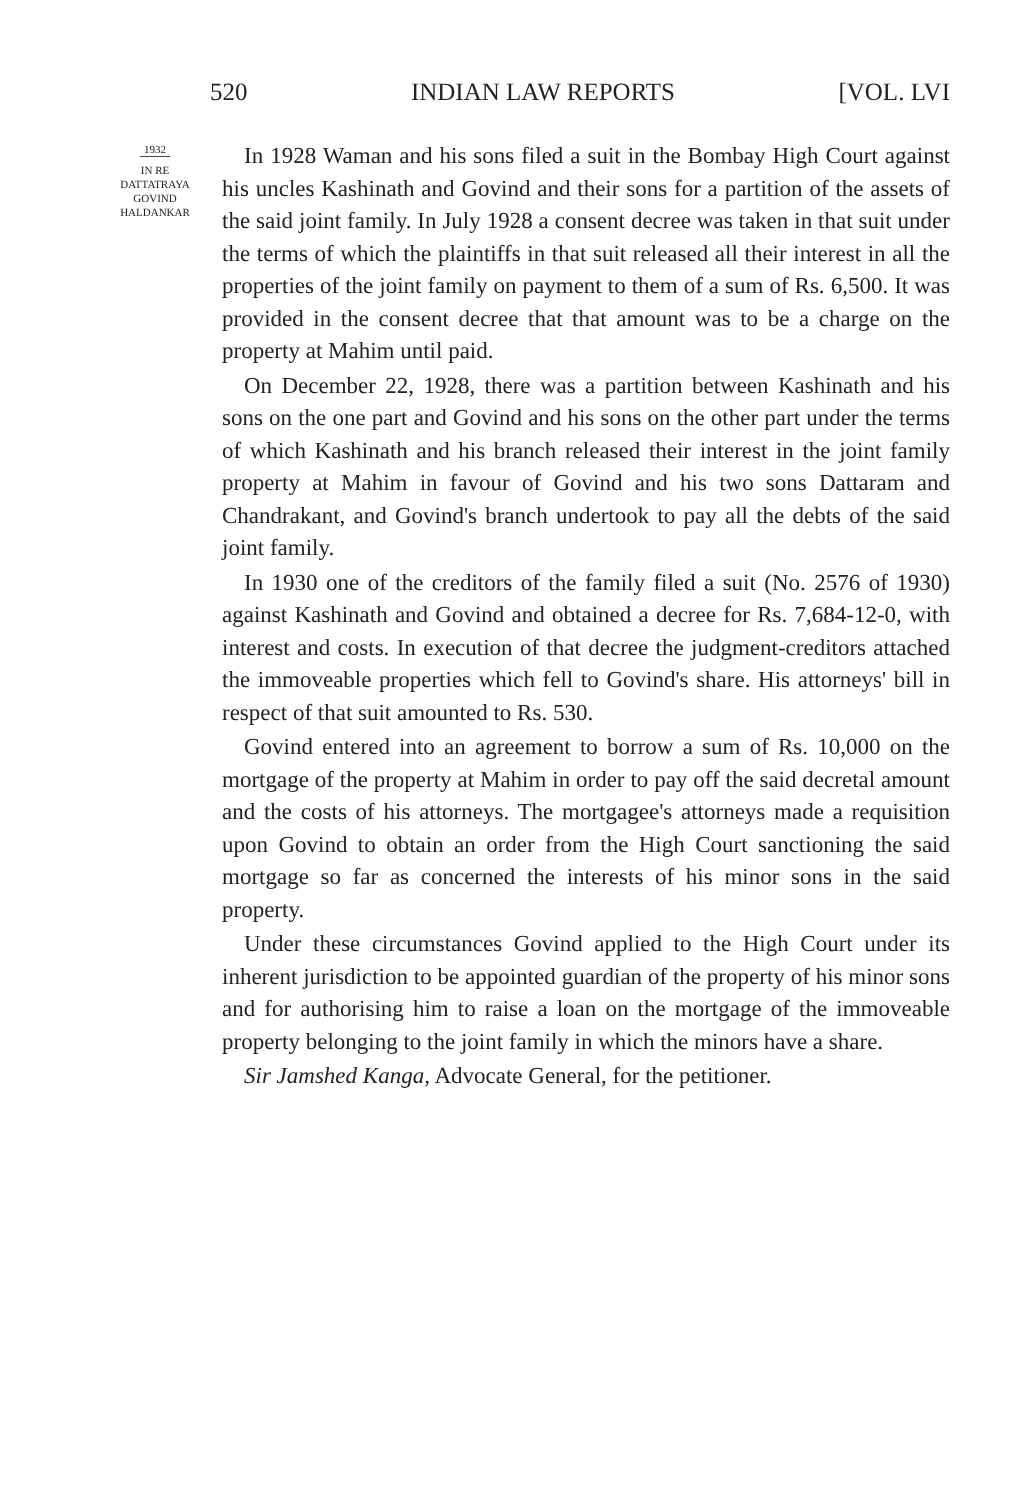520 INDIAN LAW REPORTS [VOL. LVI
1932
IN RE
DATTATRAYA
GOVIND
HALDANKAR
In 1928 Waman and his sons filed a suit in the Bombay High Court against his uncles Kashinath and Govind and their sons for a partition of the assets of the said joint family. In July 1928 a consent decree was taken in that suit under the terms of which the plaintiffs in that suit released all their interest in all the properties of the joint family on payment to them of a sum of Rs. 6,500. It was provided in the consent decree that that amount was to be a charge on the property at Mahim until paid.
On December 22, 1928, there was a partition between Kashinath and his sons on the one part and Govind and his sons on the other part under the terms of which Kashinath and his branch released their interest in the joint family property at Mahim in favour of Govind and his two sons Dattaram and Chandrakant, and Govind's branch undertook to pay all the debts of the said joint family.
In 1930 one of the creditors of the family filed a suit (No. 2576 of 1930) against Kashinath and Govind and obtained a decree for Rs. 7,684-12-0, with interest and costs. In execution of that decree the judgment-creditors attached the immoveable properties which fell to Govind's share. His attorneys' bill in respect of that suit amounted to Rs. 530.
Govind entered into an agreement to borrow a sum of Rs. 10,000 on the mortgage of the property at Mahim in order to pay off the said decretal amount and the costs of his attorneys. The mortgagee's attorneys made a requisition upon Govind to obtain an order from the High Court sanctioning the said mortgage so far as concerned the interests of his minor sons in the said property.
Under these circumstances Govind applied to the High Court under its inherent jurisdiction to be appointed guardian of the property of his minor sons and for authorising him to raise a loan on the mortgage of the immoveable property belonging to the joint family in which the minors have a share.
Sir Jamshed Kanga, Advocate General, for the petitioner.